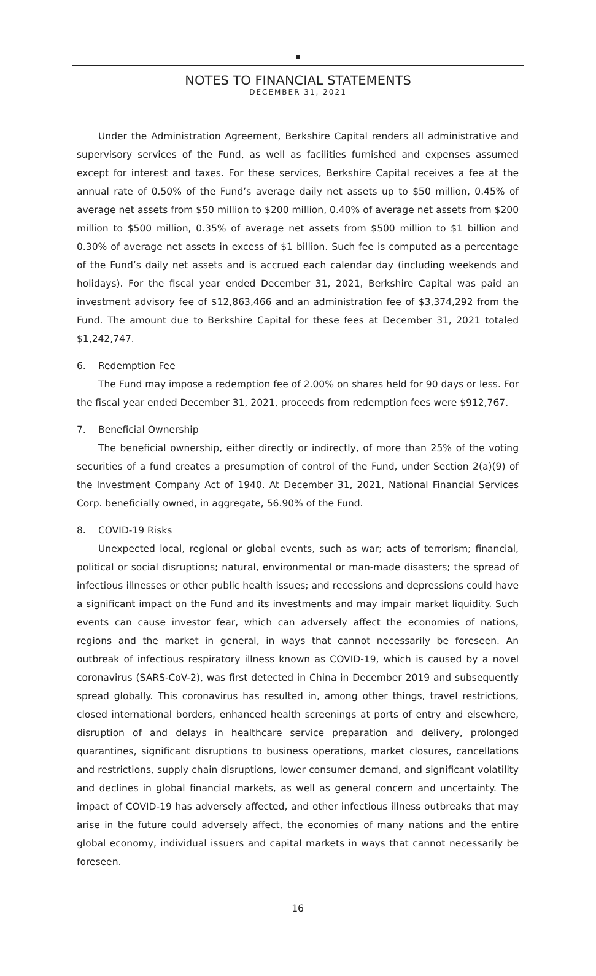NOTES TO FINANCIAL STATEMENTS
DECEMBER 31, 2021
Under the Administration Agreement, Berkshire Capital renders all administrative and supervisory services of the Fund, as well as facilities furnished and expenses assumed except for interest and taxes. For these services, Berkshire Capital receives a fee at the annual rate of 0.50% of the Fund’s average daily net assets up to $50 million, 0.45% of average net assets from $50 million to $200 million, 0.40% of average net assets from $200 million to $500 million, 0.35% of average net assets from $500 million to $1 billion and 0.30% of average net assets in excess of $1 billion. Such fee is computed as a percentage of the Fund’s daily net assets and is accrued each calendar day (including weekends and holidays). For the fiscal year ended December 31, 2021, Berkshire Capital was paid an investment advisory fee of $12,863,466 and an administration fee of $3,374,292 from the Fund. The amount due to Berkshire Capital for these fees at December 31, 2021 totaled $1,242,747.
6. Redemption Fee
The Fund may impose a redemption fee of 2.00% on shares held for 90 days or less. For the fiscal year ended December 31, 2021, proceeds from redemption fees were $912,767.
7. Beneficial Ownership
The beneficial ownership, either directly or indirectly, of more than 25% of the voting securities of a fund creates a presumption of control of the Fund, under Section 2(a)(9) of the Investment Company Act of 1940. At December 31, 2021, National Financial Services Corp. beneficially owned, in aggregate, 56.90% of the Fund.
8. COVID-19 Risks
Unexpected local, regional or global events, such as war; acts of terrorism; financial, political or social disruptions; natural, environmental or man-made disasters; the spread of infectious illnesses or other public health issues; and recessions and depressions could have a significant impact on the Fund and its investments and may impair market liquidity. Such events can cause investor fear, which can adversely affect the economies of nations, regions and the market in general, in ways that cannot necessarily be foreseen. An outbreak of infectious respiratory illness known as COVID-19, which is caused by a novel coronavirus (SARS-CoV-2), was first detected in China in December 2019 and subsequently spread globally. This coronavirus has resulted in, among other things, travel restrictions, closed international borders, enhanced health screenings at ports of entry and elsewhere, disruption of and delays in healthcare service preparation and delivery, prolonged quarantines, significant disruptions to business operations, market closures, cancellations and restrictions, supply chain disruptions, lower consumer demand, and significant volatility and declines in global financial markets, as well as general concern and uncertainty. The impact of COVID-19 has adversely affected, and other infectious illness outbreaks that may arise in the future could adversely affect, the economies of many nations and the entire global economy, individual issuers and capital markets in ways that cannot necessarily be foreseen.
16